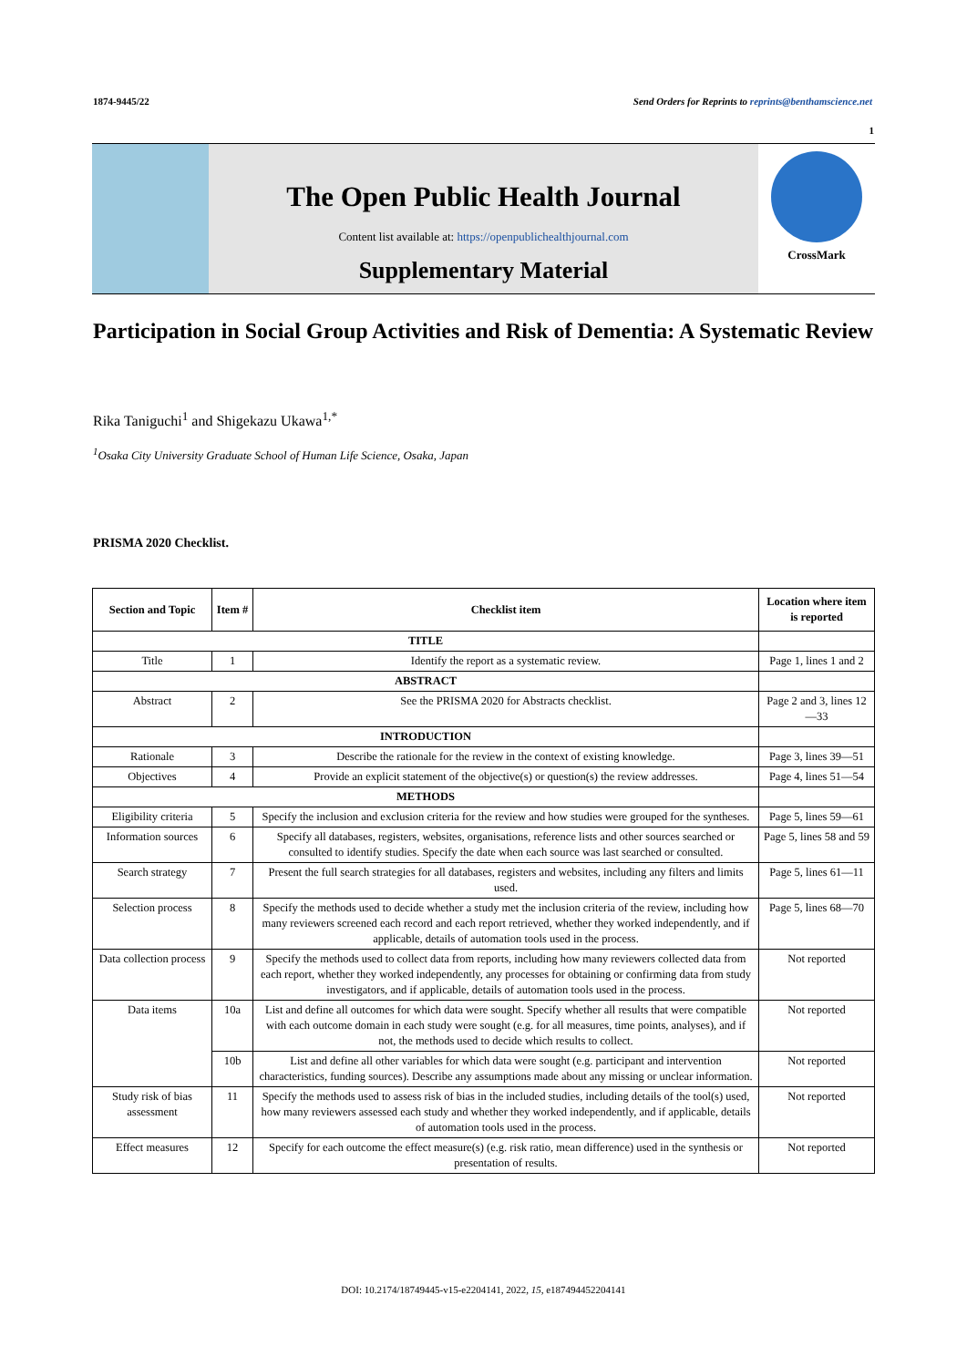1874-9445/22 Send Orders for Reprints to reprints@benthamscience.net
1
The Open Public Health Journal
Content list available at: https://openpublichealthjournal.com
Supplementary Material
CrossMark
Participation in Social Group Activities and Risk of Dementia: A Systematic Review
Rika Taniguchi<sup>1</sup> and Shigekazu Ukawa<sup>1,*</sup>
<sup>1</sup> Osaka City University Graduate School of Human Life Science, Osaka, Japan
PRISMA 2020 Checklist.
| Section and Topic | Item # | Checklist item | Location where item is reported |
| --- | --- | --- | --- |
| TITLE | | | |
| Title | 1 | Identify the report as a systematic review. | Page 1, lines 1 and 2 |
| ABSTRACT | | | |
| Abstract | 2 | See the PRISMA 2020 for Abstracts checklist. | Page 2 and 3, lines 12—33 |
| INTRODUCTION | | | |
| Rationale | 3 | Describe the rationale for the review in the context of existing knowledge. | Page 3, lines 39—51 |
| Objectives | 4 | Provide an explicit statement of the objective(s) or question(s) the review addresses. | Page 4, lines 51—54 |
| METHODS | | | |
| Eligibility criteria | 5 | Specify the inclusion and exclusion criteria for the review and how studies were grouped for the syntheses. | Page 5, lines 59—61 |
| Information sources | 6 | Specify all databases, registers, websites, organisations, reference lists and other sources searched or consulted to identify studies. Specify the date when each source was last searched or consulted. | Page 5, lines 58 and 59 |
| Search strategy | 7 | Present the full search strategies for all databases, registers and websites, including any filters and limits used. | Page 5, lines 61—11 |
| Selection process | 8 | Specify the methods used to decide whether a study met the inclusion criteria of the review, including how many reviewers screened each record and each report retrieved, whether they worked independently, and if applicable, details of automation tools used in the process. | Page 5, lines 68—70 |
| Data collection process | 9 | Specify the methods used to collect data from reports, including how many reviewers collected data from each report, whether they worked independently, any processes for obtaining or confirming data from study investigators, and if applicable, details of automation tools used in the process. | Not reported |
| Data items | 10a | List and define all outcomes for which data were sought. Specify whether all results that were compatible with each outcome domain in each study were sought (e.g. for all measures, time points, analyses), and if not, the methods used to decide which results to collect. | Not reported |
| | 10b | List and define all other variables for which data were sought (e.g. participant and intervention characteristics, funding sources). Describe any assumptions made about any missing or unclear information. | Not reported |
| Study risk of bias assessment | 11 | Specify the methods used to assess risk of bias in the included studies, including details of the tool(s) used, how many reviewers assessed each study and whether they worked independently, and if applicable, details of automation tools used in the process. | Not reported |
| Effect measures | 12 | Specify for each outcome the effect measure(s) (e.g. risk ratio, mean difference) used in the synthesis or presentation of results. | Not reported |
DOI: 10.2174/18749445-v15-e2204141, 2022, 15, e187494452204141